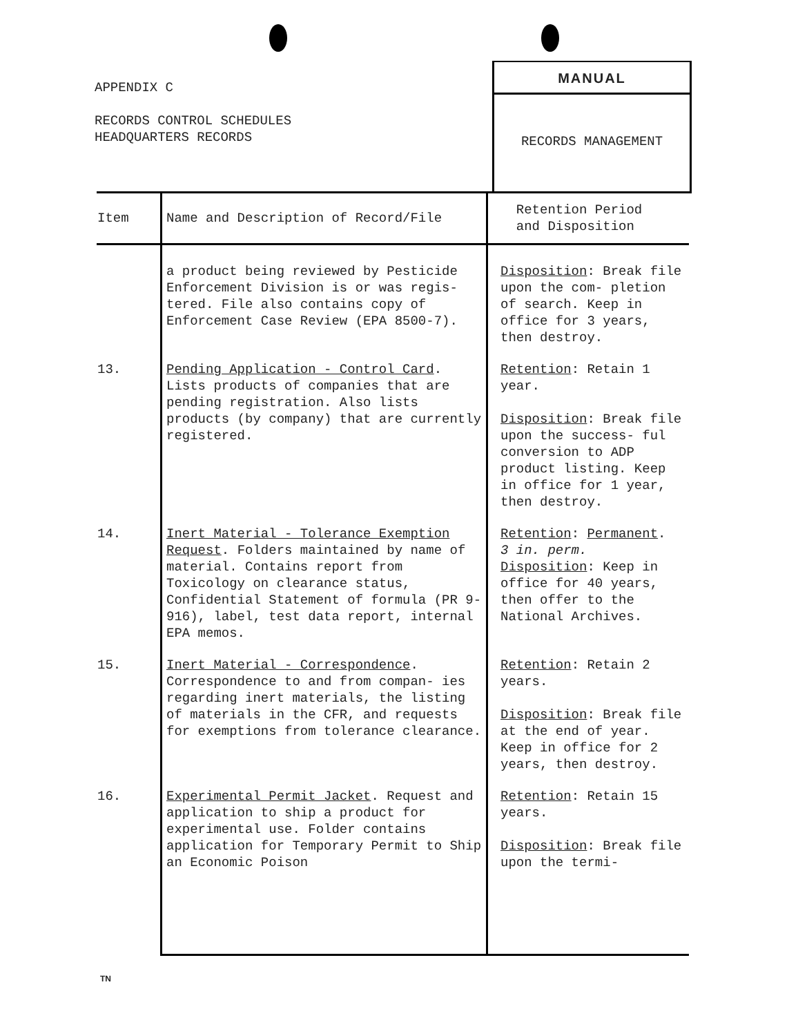APPENDIX C
RECORDS CONTROL SCHEDULES
HEADQUARTERS RECORDS
MANUAL
RECORDS MANAGEMENT
| Item | Name and Description of Record/File | Retention Period and Disposition |
| --- | --- | --- |
| | a product being reviewed by Pesticide Enforcement Division is or was regis- tered. File also contains copy of Enforcement Case Review (EPA 8500-7). | Disposition : Break file upon the com- pletion of search. Keep in office for 3 years, then destroy. |
| 13. | Pending Application - Control Card . Lists products of companies that are pending registration. Also lists products (by company) that are currently registered. | Retention : Retain 1 year. Disposition : Break file upon the success- ful conversion to ADP product listing. Keep in office for 1 year, then destroy. |
| 14. | Inert Material - Tolerance Exemption Request . Folders maintained by name of material. Contains report from Toxicology on clearance status, Confidential Statement of formula (PR 9-916), label, test data report, internal EPA memos. | Retention : Permanent . 3 in. perm. Disposition : Keep in office for 40 years, then offer to the National Archives. |
| 15. | Inert Material - Correspondence . Correspondence to and from compan- ies regarding inert materials, the listing of materials in the CFR, and requests for exemptions from tolerance clearance. | Retention : Retain 2 years. Disposition : Break file at the end of year. Keep in office for 2 years, then destroy. |
| 16. | Experimental Permit Jacket . Request and application to ship a product for experimental use. Folder contains application for Temporary Permit to Ship an Economic Poison | Retention : Retain 15 years. Disposition : Break file upon the termi- |
TN